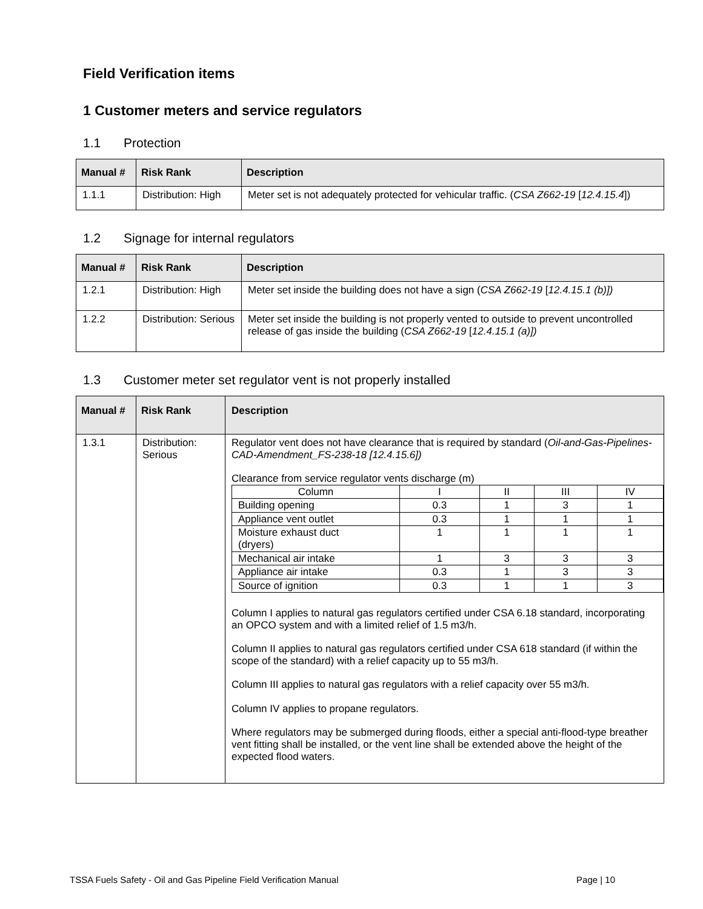Field Verification items
1 Customer meters and service regulators
1.1 Protection
| Manual # | Risk Rank | Description |
| --- | --- | --- |
| 1.1.1 | Distribution: High | Meter set is not adequately protected for vehicular traffic. ( CSA Z662-19 [ 12.4.15.4 ]) |
1.2 Signage for internal regulators
| Manual # | Risk Rank | Description |
| --- | --- | --- |
| 1.2.1 | Distribution: High | Meter set inside the building does not have a sign ( CSA Z662-19 [ 12.4.15.1 (b)]) |
| 1.2.2 | Distribution: Serious | Meter set inside the building is not properly vented to outside to prevent uncontrolled release of gas inside the building ( CSA Z662-19 [ 12.4.15.1 (a)]) |
1.3 Customer meter set regulator vent is not properly installed
| Manual # | Risk Rank | Description |
| --- | --- | --- |
| 1.3.1 | Distribution: Serious | Regulator vent does not have clearance that is required by standard ( Oil-and-Gas-Pipelines-CAD-Amendment_FS-238-18 [12.4.15.6]) Clearance from service regulator vents discharge (m) / Column / I / II / III / IV / / Building opening / 0.3 / 1 / 3 / 1 / / Appliance vent outlet / 0.3 / 1 / 1 / 1 / / Moisture exhaust duct (dryers) / 1 / 1 / 1 / 1 / / Mechanical air intake / 1 / 3 / 3 / 3 / / Appliance air intake / 0.3 / 1 / 3 / 3 / / Source of ignition / 0.3 / 1 / 1 / 3 / Column I applies to natural gas regulators certified under CSA 6.18 standard, incorporating an OPCO system and with a limited relief of 1.5 m3/h. Column II applies to natural gas regulators certified under CSA 618 standard (if within the scope of the standard) with a relief capacity up to 55 m3/h. Column III applies to natural gas regulators with a relief capacity over 55 m3/h. Column IV applies to propane regulators. Where regulators may be submerged during floods, either a special anti-flood-type breather vent fitting shall be installed, or the vent line shall be extended above the height of the expected flood waters. |
TSSA Fuels Safety - Oil and Gas Pipeline Field Verification Manual Page | 10